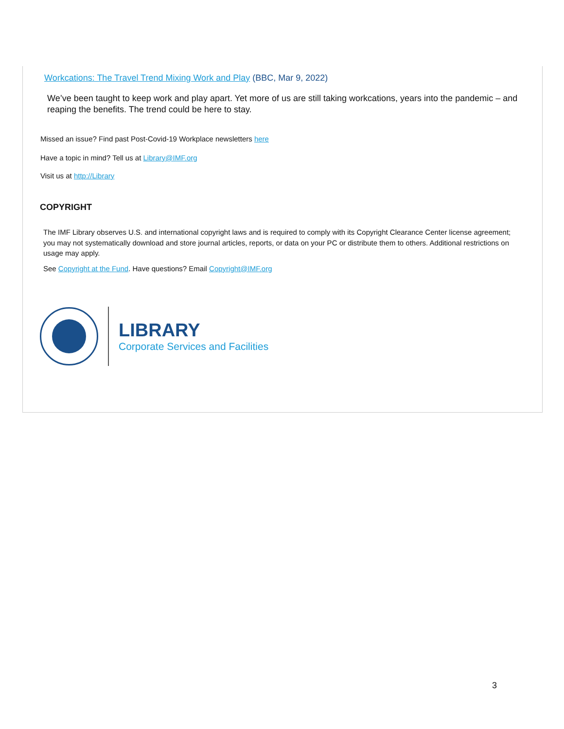Workcations: The Travel Trend Mixing Work and Play (BBC, Mar 9, 2022)
We’ve been taught to keep work and play apart. Yet more of us are still taking workcations, years into the pandemic – and reaping the benefits. The trend could be here to stay.
Missed an issue? Find past Post-Covid-19 Workplace newsletters here
Have a topic in mind? Tell us at Library@IMF.org
Visit us at http://Library
COPYRIGHT
The IMF Library observes U.S. and international copyright laws and is required to comply with its Copyright Clearance Center license agreement; you may not systematically download and store journal articles, reports, or data on your PC or distribute them to others. Additional restrictions on usage may apply.
See Copyright at the Fund. Have questions? Email Copyright@IMF.org
LIBRARY
Corporate Services and Facilities
3